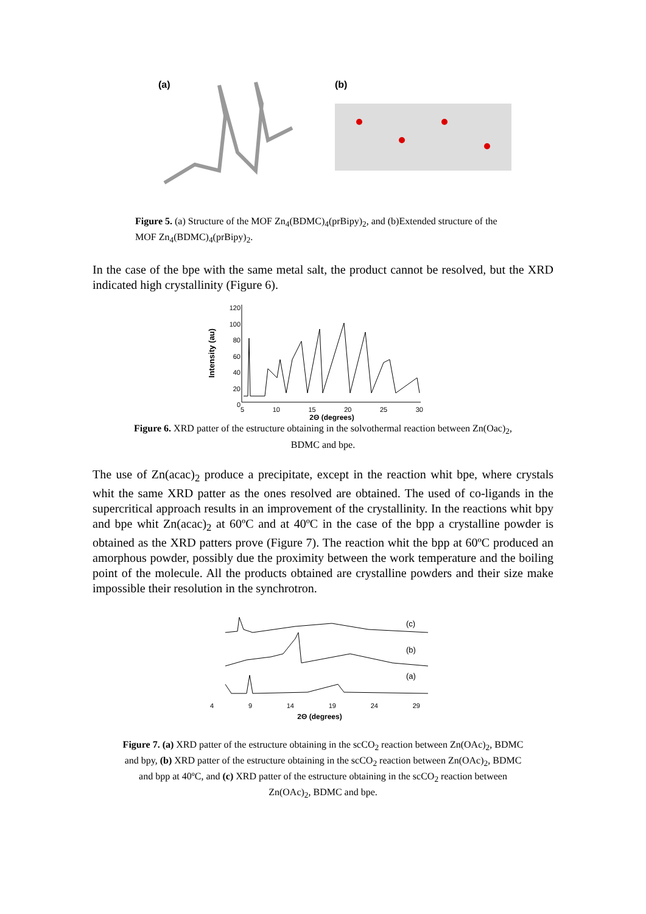(a) (b)
Figure 5. (a) Structure of the MOF Zn<sub>4</sub>(BDMC)<sub>4</sub>(prBipy)<sub>2</sub>, and (b)Extended structure of the
MOF Zn<sub>4</sub>(BDMC)<sub>4</sub>(prBipy)<sub>2</sub>.
In the case of the bpe with the same metal salt, the product cannot be resolved, but the XRD indicated high crystallinity (Figure 6).
Intensity (au)
120
100
80
60
40
20
0
5 10 15 20 25 30
2Θ (degrees)
Figure 6. XRD patter of the estructure obtaining in the solvothermal reaction between Zn(Oac)<sub>2</sub>,
BDMC and bpe.
The use of Zn(acac)<sub>2</sub> produce a precipitate, except in the reaction whit bpe, where crystals whit the same XRD patter as the ones resolved are obtained. The used of co-ligands in the supercritical approach results in an improvement of the crystallinity. In the reactions whit bpy and bpe whit Zn(acac)<sub>2</sub> at 60ºC and at 40ºC in the case of the bpp a crystalline powder is obtained as the XRD patters prove (Figure 7). The reaction whit the bpp at 60ºC produced an amorphous powder, possibly due the proximity between the work temperature and the boiling point of the molecule. All the products obtained are crystalline powders and their size make impossible their resolution in the synchrotron.
(c)
(b)
(a)
4 9 14 19 24 29
2Θ (degrees)
Figure 7. (a) XRD patter of the estructure obtaining in the scCO<sub>2</sub> reaction between Zn(OAc)<sub>2</sub>, BDMC
and bpy, (b) XRD patter of the estructure obtaining in the scCO<sub>2</sub> reaction between Zn(OAc)<sub>2</sub>, BDMC
and bpp at 40ºC, and (c) XRD patter of the estructure obtaining in the scCO<sub>2</sub> reaction between
Zn(OAc)<sub>2</sub>, BDMC and bpe.